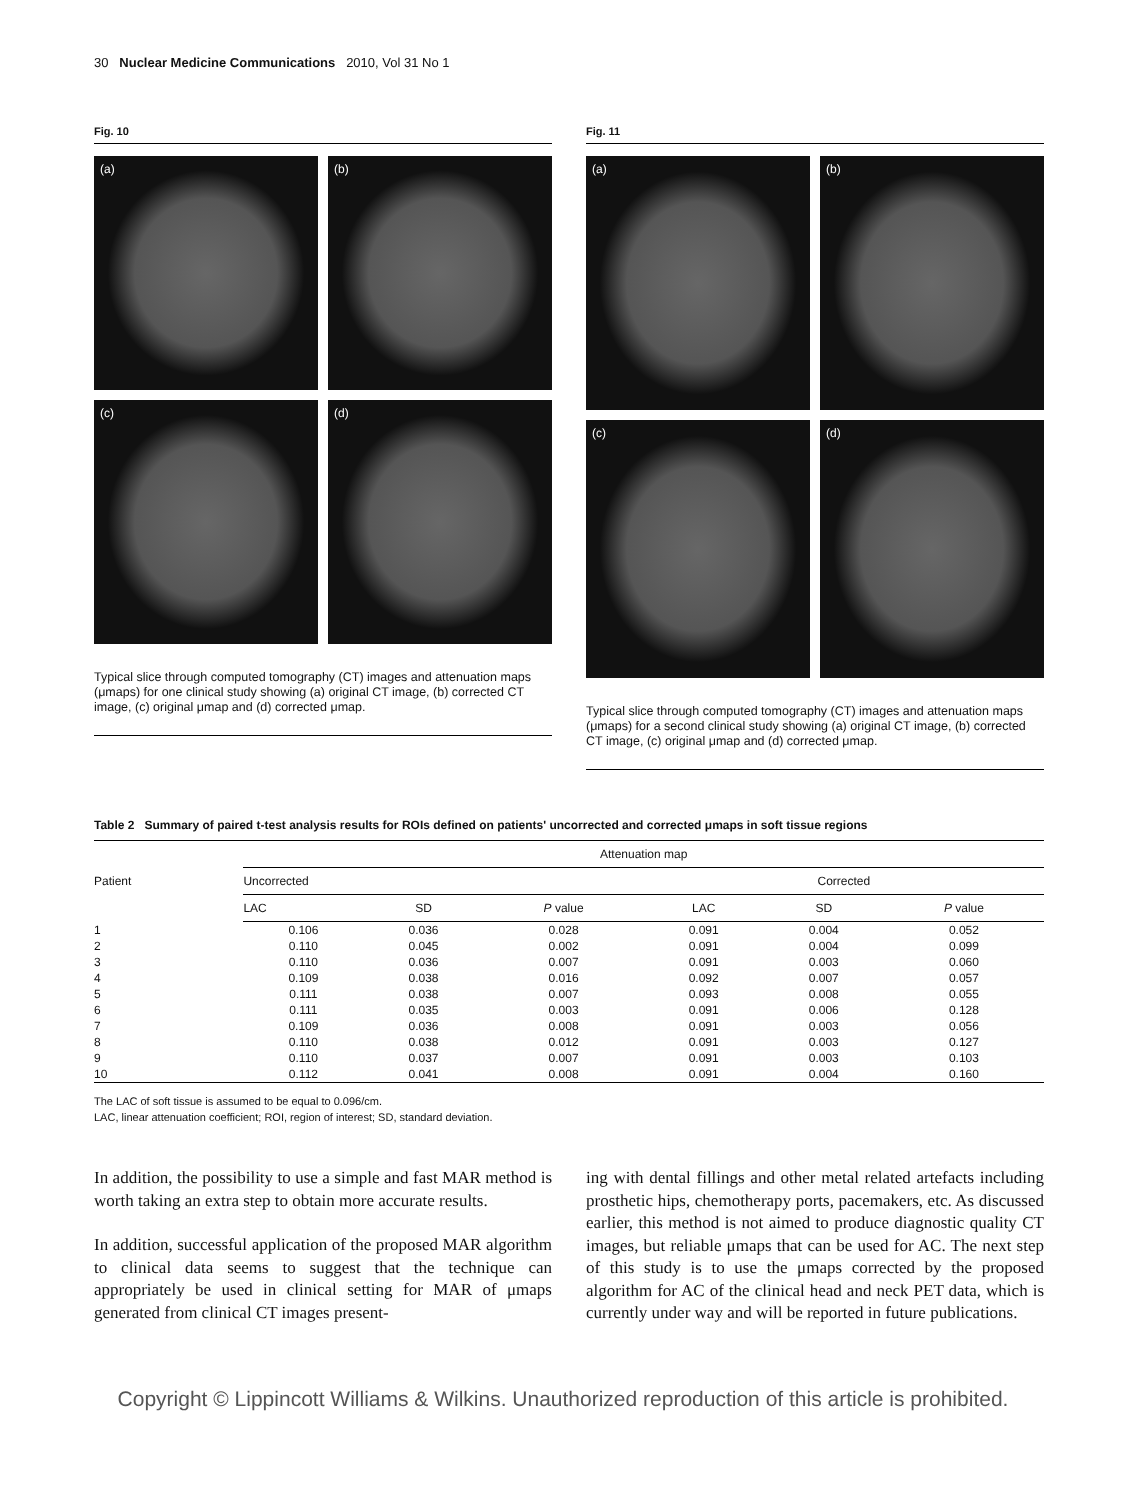30 Nuclear Medicine Communications 2010, Vol 31 No 1
Fig. 10
(a)
(b)
(c)
(d)
Typical slice through computed tomography (CT) images and attenuation maps (μmaps) for one clinical study showing (a) original CT image, (b) corrected CT image, (c) original μmap and (d) corrected μmap.
Fig. 11
(a)
(b)
(c)
(d)
Typical slice through computed tomography (CT) images and attenuation maps (μmaps) for a second clinical study showing (a) original CT image, (b) corrected CT image, (c) original μmap and (d) corrected μmap.
Table 2 Summary of paired t-test analysis results for ROIs defined on patients' uncorrected and corrected μmaps in soft tissue regions
| Patient | Attenuation map | | | | | |
| --- | --- | --- | --- | --- | --- | --- |
| | Uncorrected | | | Corrected | | |
| | LAC | SD | P value | LAC | SD | P value |
| 1 | 0.106 | 0.036 | 0.028 | 0.091 | 0.004 | 0.052 |
| 2 | 0.110 | 0.045 | 0.002 | 0.091 | 0.004 | 0.099 |
| 3 | 0.110 | 0.036 | 0.007 | 0.091 | 0.003 | 0.060 |
| 4 | 0.109 | 0.038 | 0.016 | 0.092 | 0.007 | 0.057 |
| 5 | 0.111 | 0.038 | 0.007 | 0.093 | 0.008 | 0.055 |
| 6 | 0.111 | 0.035 | 0.003 | 0.091 | 0.006 | 0.128 |
| 7 | 0.109 | 0.036 | 0.008 | 0.091 | 0.003 | 0.056 |
| 8 | 0.110 | 0.038 | 0.012 | 0.091 | 0.003 | 0.127 |
| 9 | 0.110 | 0.037 | 0.007 | 0.091 | 0.003 | 0.103 |
| 10 | 0.112 | 0.041 | 0.008 | 0.091 | 0.004 | 0.160 |
The LAC of soft tissue is assumed to be equal to 0.096/cm.
LAC, linear attenuation coefficient; ROI, region of interest; SD, standard deviation.
In addition, the possibility to use a simple and fast MAR method is worth taking an extra step to obtain more accurate results.
In addition, successful application of the proposed MAR algorithm to clinical data seems to suggest that the technique can appropriately be used in clinical setting for MAR of μmaps generated from clinical CT images present-
ing with dental fillings and other metal related artefacts including prosthetic hips, chemotherapy ports, pacemakers, etc. As discussed earlier, this method is not aimed to produce diagnostic quality CT images, but reliable μmaps that can be used for AC. The next step of this study is to use the μmaps corrected by the proposed algorithm for AC of the clinical head and neck PET data, which is currently under way and will be reported in future publications.
Copyright © Lippincott Williams & Wilkins. Unauthorized reproduction of this article is prohibited.